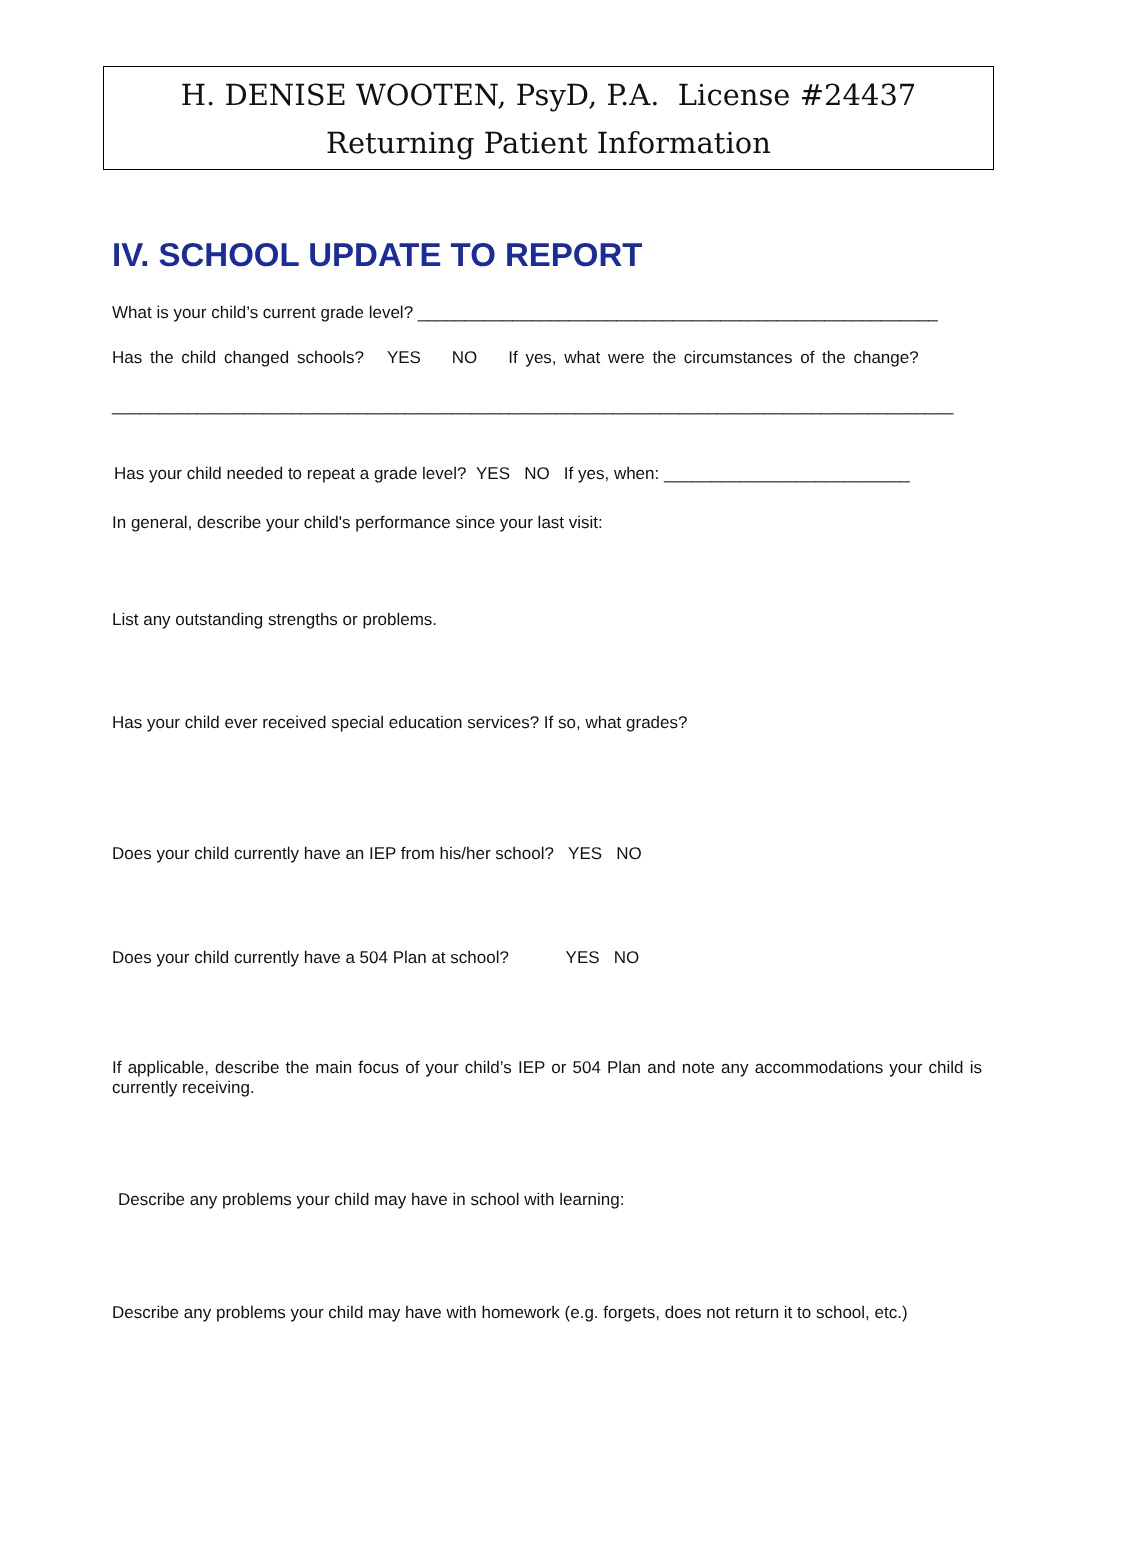H. DENISE WOOTEN, PsyD, P.A. License #24437
Returning Patient Information
IV. SCHOOL UPDATE TO REPORT
What is your child’s current grade level? _______________________________________________________
Has the child changed schools? YES NO If yes, what were the circumstances of the change?
_________________________________________________________________________________________
Has your child needed to repeat a grade level? YES NO If yes, when: __________________________
In general, describe your child's performance since your last visit:
List any outstanding strengths or problems.
Has your child ever received special education services? If so, what grades?
Does your child currently have an IEP from his/her school? YES NO
Does your child currently have a 504 Plan at school? YES NO
If applicable, describe the main focus of your child’s IEP or 504 Plan and note any accommodations your child is currently receiving.
Describe any problems your child may have in school with learning:
Describe any problems your child may have with homework (e.g. forgets, does not return it to school, etc.)